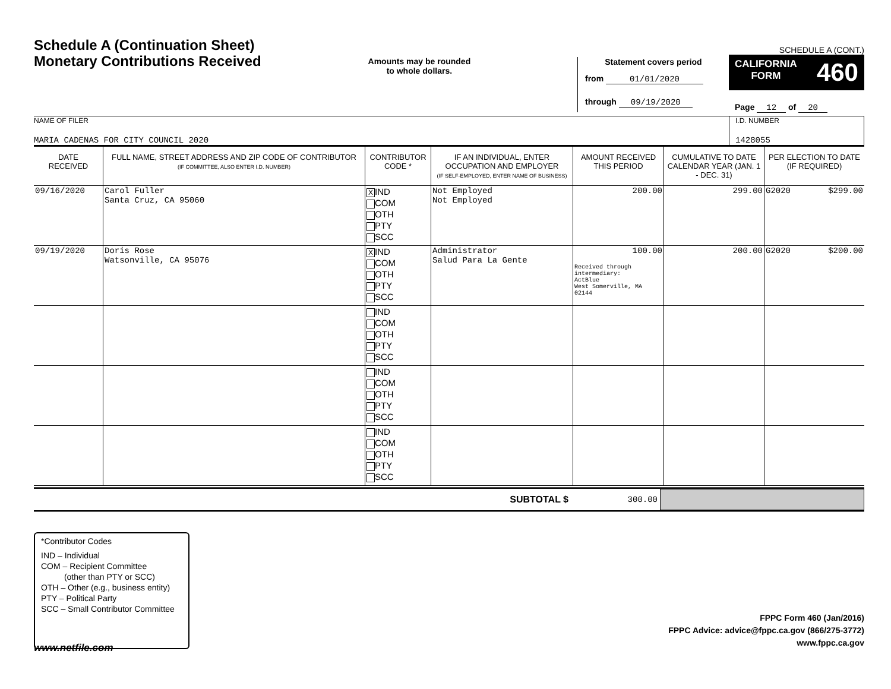Schedule A (Continuation Sheet)
Monetary Contributions Received
Amounts may be rounded
to whole dollars.
Statement covers period
from 01/01/2020
through 09/19/2020
SCHEDULE A (CONT.)
CALIFORNIA
FORM 460
Page 12 of 20
NAME OF FILER
MARIA CADENAS FOR CITY COUNCIL 2020
I.D. NUMBER
1428055
| DATE RECEIVED | FULL NAME, STREET ADDRESS AND ZIP CODE OF CONTRIBUTOR (IF COMMITTEE, ALSO ENTER I.D. NUMBER) | CONTRIBUTOR CODE * | IF AN INDIVIDUAL, ENTER OCCUPATION AND EMPLOYER (IF SELF-EMPLOYED, ENTER NAME OF BUSINESS) | AMOUNT RECEIVED THIS PERIOD | CUMULATIVE TO DATE CALENDAR YEAR (JAN. 1 - DEC. 31) | PER ELECTION TO DATE (IF REQUIRED) | |
| --- | --- | --- | --- | --- | --- | --- | --- |
| 09/16/2020 | Carol Fuller Santa Cruz, CA 95060 | X IND COM OTH PTY SCC | Not Employed Not Employed | 200.00 | 299.00 | G2020 | $299.00 |
| 09/19/2020 | Doris Rose Watsonville, CA 95076 | X IND COM OTH PTY SCC | Administrator Salud Para La Gente | 100.00 Received through intermediary: ActBlue West Somerville, MA 02144 | 200.00 | G2020 | $200.00 |
| | | IND COM OTH PTY SCC | | | | | |
| | | IND COM OTH PTY SCC | | | | | |
| | | IND COM OTH PTY SCC | | | | | |
SUBTOTAL $ 300.00
*Contributor Codes
IND – Individual
COM – Recipient Committee
(other than PTY or SCC)
OTH – Other (e.g., business entity)
PTY – Political Party
SCC – Small Contributor Committee
FPPC Form 460 (Jan/2016)
FPPC Advice: advice@fppc.ca.gov (866/275-3772)
www.fppc.ca.gov
www.netfile.com